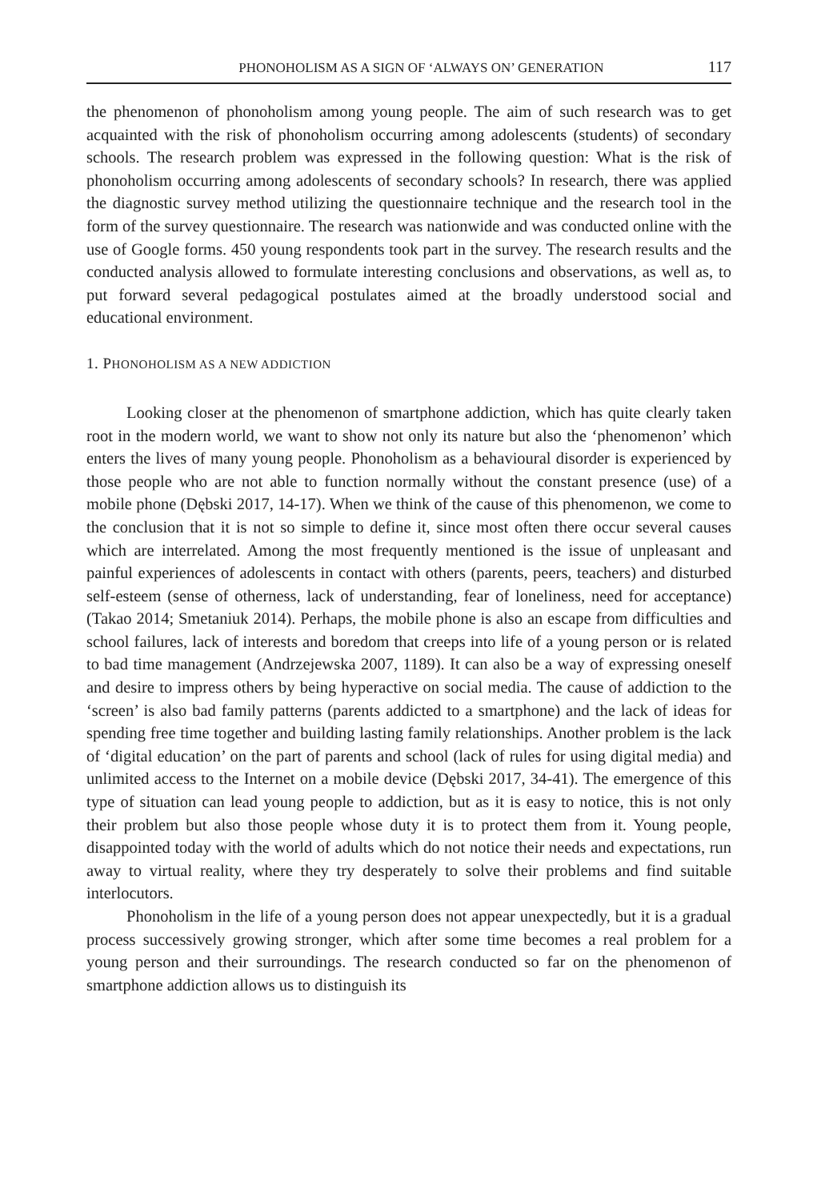PHONOHOLISM AS A SIGN OF ‘ALWAYS ON’ GENERATION 117
the phenomenon of phonoholism among young people. The aim of such research was to get acquainted with the risk of phonoholism occurring among adolescents (students) of secondary schools. The research problem was expressed in the following question: What is the risk of phonoholism occurring among adolescents of secondary schools? In research, there was applied the diagnostic survey method utilizing the questionnaire technique and the research tool in the form of the survey questionnaire. The research was nationwide and was conducted online with the use of Google forms. 450 young respondents took part in the survey. The research results and the conducted analysis allowed to formulate interesting conclusions and observations, as well as, to put forward several pedagogical postulates aimed at the broadly understood social and educational environment.
1. PHONOHOLISM AS A NEW ADDICTION
Looking closer at the phenomenon of smartphone addiction, which has quite clearly taken root in the modern world, we want to show not only its nature but also the ‘phenomenon’ which enters the lives of many young people. Phonoholism as a behavioural disorder is experienced by those people who are not able to function normally without the constant presence (use) of a mobile phone (Dębski 2017, 14-17). When we think of the cause of this phenomenon, we come to the conclusion that it is not so simple to define it, since most often there occur several causes which are interrelated. Among the most frequently mentioned is the issue of unpleasant and painful experiences of adolescents in contact with others (parents, peers, teachers) and disturbed self-esteem (sense of otherness, lack of understanding, fear of loneliness, need for acceptance) (Takao 2014; Smetaniuk 2014). Perhaps, the mobile phone is also an escape from difficulties and school failures, lack of interests and boredom that creeps into life of a young person or is related to bad time management (Andrzejewska 2007, 1189). It can also be a way of expressing oneself and desire to impress others by being hyperactive on social media. The cause of addiction to the ‘screen’ is also bad family patterns (parents addicted to a smartphone) and the lack of ideas for spending free time together and building lasting family relationships. Another problem is the lack of ‘digital education’ on the part of parents and school (lack of rules for using digital media) and unlimited access to the Internet on a mobile device (Dębski 2017, 34-41). The emergence of this type of situation can lead young people to addiction, but as it is easy to notice, this is not only their problem but also those people whose duty it is to protect them from it. Young people, disappointed today with the world of adults which do not notice their needs and expectations, run away to virtual reality, where they try desperately to solve their problems and find suitable interlocutors.
Phonoholism in the life of a young person does not appear unexpectedly, but it is a gradual process successively growing stronger, which after some time becomes a real problem for a young person and their surroundings. The research conducted so far on the phenomenon of smartphone addiction allows us to distinguish its